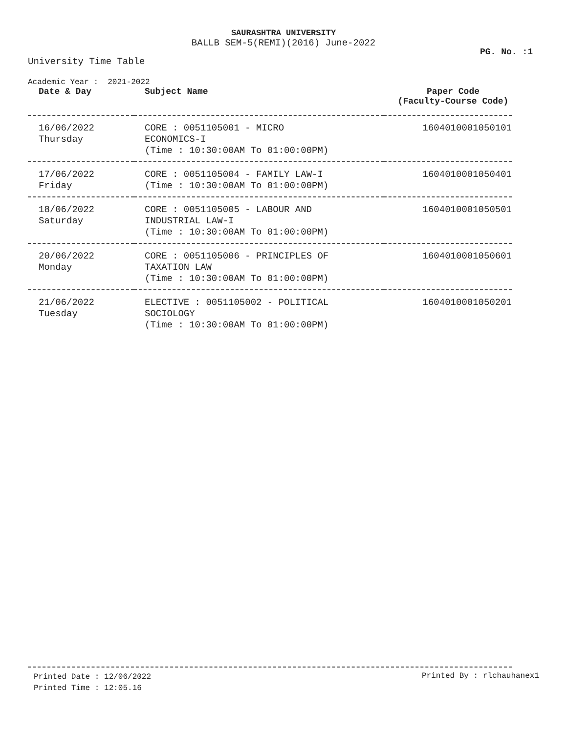SAURASHTRA UNIVERSITY
BALLB SEM-5(REMI)(2016) June-2022
PG. No. :1
University Time Table
Academic Year : 2021-2022
| Date & Day | Subject Name | Paper Code (Faculty-Course Code) |
| --- | --- | --- |
| 16/06/2022 Thursday | CORE : 0051105001 - MICRO ECONOMICS-I (Time : 10:30:00AM To 01:00:00PM) | 1604010001050101 |
| 17/06/2022 Friday | CORE : 0051105004 - FAMILY LAW-I (Time : 10:30:00AM To 01:00:00PM) | 1604010001050401 |
| 18/06/2022 Saturday | CORE : 0051105005 - LABOUR AND INDUSTRIAL LAW-I (Time : 10:30:00AM To 01:00:00PM) | 1604010001050501 |
| 20/06/2022 Monday | CORE : 0051105006 - PRINCIPLES OF TAXATION LAW (Time : 10:30:00AM To 01:00:00PM) | 1604010001050601 |
| 21/06/2022 Tuesday | ELECTIVE : 0051105002 - POLITICAL SOCIOLOGY (Time : 10:30:00AM To 01:00:00PM) | 1604010001050201 |
Printed Date : 12/06/2022
Printed Time : 12:05.16
Printed By : rlchauhanex1